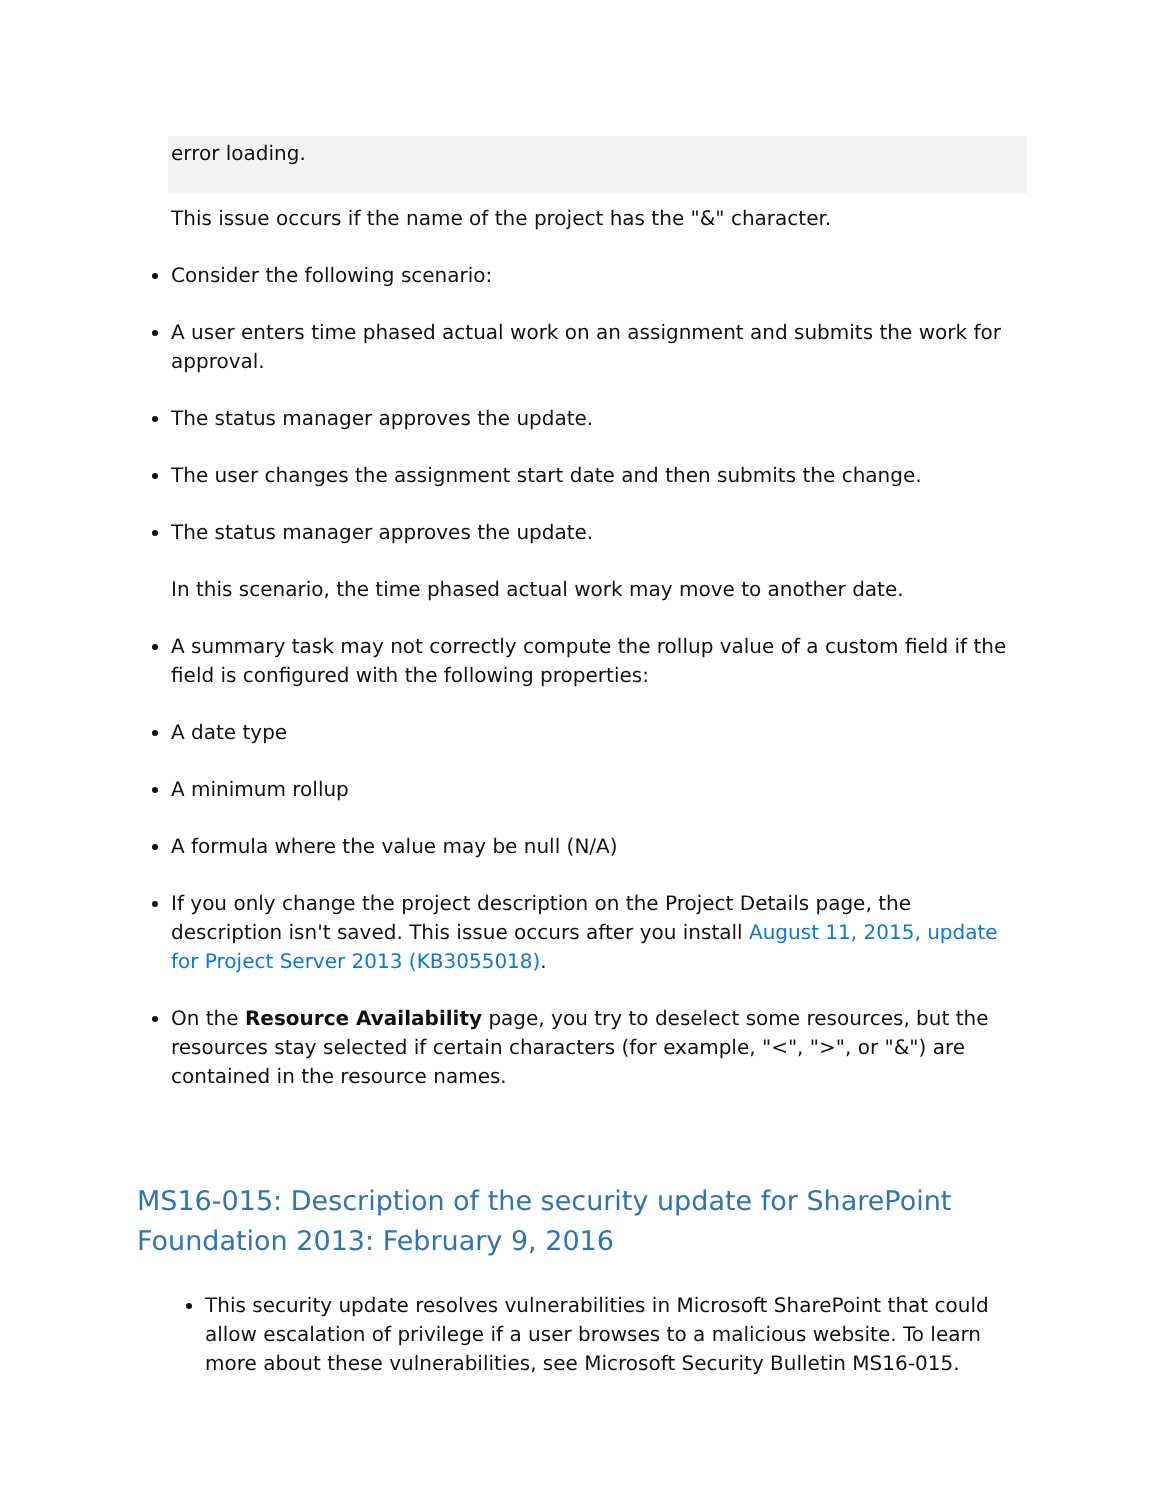error loading.
This issue occurs if the name of the project has the "&" character.
Consider the following scenario:
A user enters time phased actual work on an assignment and submits the work for approval.
The status manager approves the update.
The user changes the assignment start date and then submits the change.
The status manager approves the update.
In this scenario, the time phased actual work may move to another date.
A summary task may not correctly compute the rollup value of a custom field if the field is configured with the following properties:
A date type
A minimum rollup
A formula where the value may be null (N/A)
If you only change the project description on the Project Details page, the description isn't saved. This issue occurs after you install August 11, 2015, update for Project Server 2013 (KB3055018).
On the Resource Availability page, you try to deselect some resources, but the resources stay selected if certain characters (for example, "<", ">", or "&") are contained in the resource names.
MS16-015: Description of the security update for SharePoint Foundation 2013: February 9, 2016
This security update resolves vulnerabilities in Microsoft SharePoint that could allow escalation of privilege if a user browses to a malicious website. To learn more about these vulnerabilities, see Microsoft Security Bulletin MS16-015.